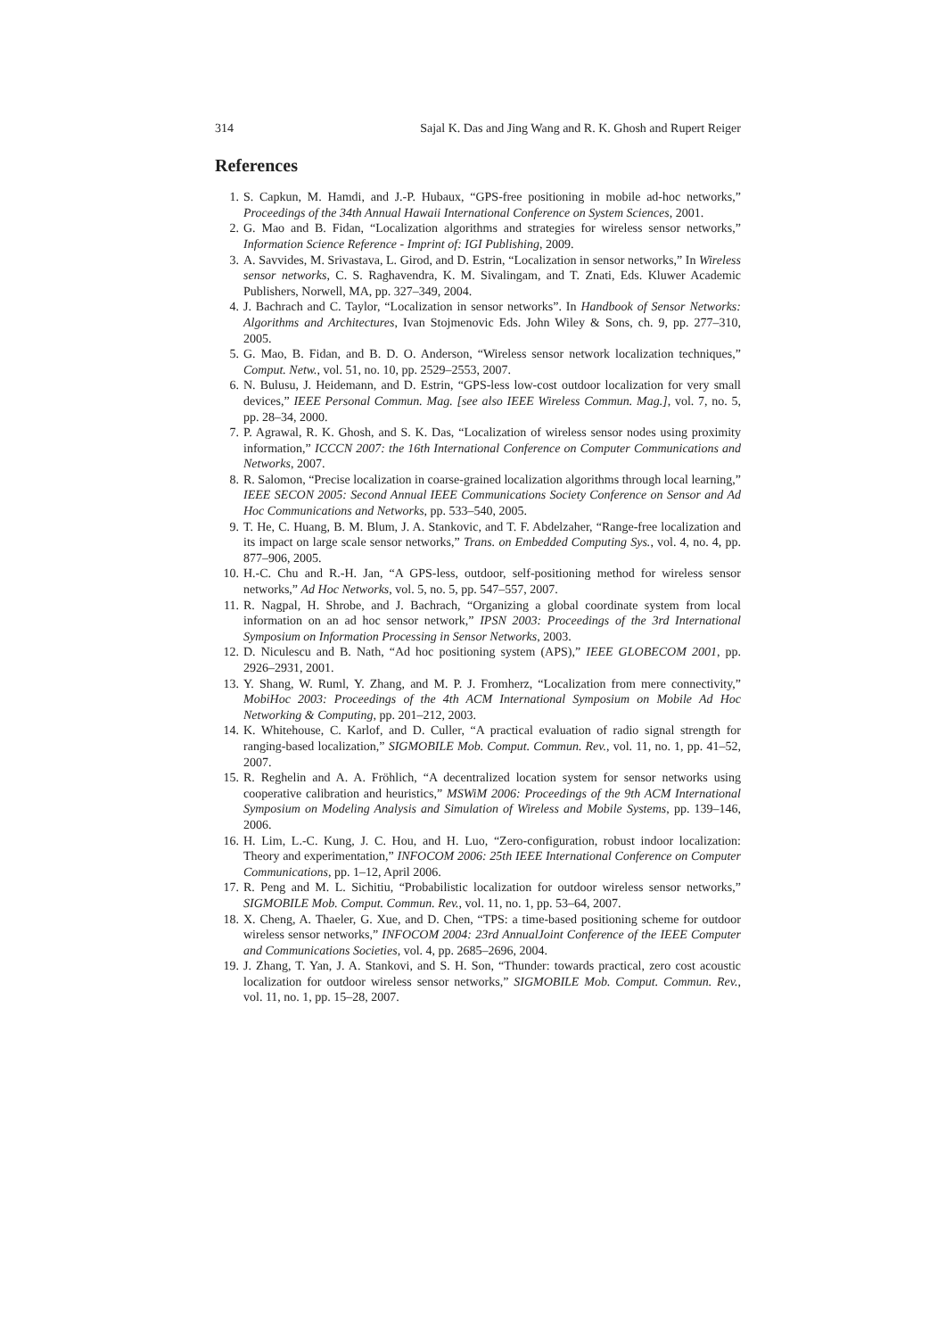314 Sajal K. Das and Jing Wang and R. K. Ghosh and Rupert Reiger
References
1. S. Capkun, M. Hamdi, and J.-P. Hubaux, “GPS-free positioning in mobile ad-hoc networks,” Proceedings of the 34th Annual Hawaii International Conference on System Sciences, 2001.
2. G. Mao and B. Fidan, “Localization algorithms and strategies for wireless sensor networks,” Information Science Reference - Imprint of: IGI Publishing, 2009.
3. A. Savvides, M. Srivastava, L. Girod, and D. Estrin, “Localization in sensor networks,” In Wireless sensor networks, C. S. Raghavendra, K. M. Sivalingam, and T. Znati, Eds. Kluwer Academic Publishers, Norwell, MA, pp. 327–349, 2004.
4. J. Bachrach and C. Taylor, “Localization in sensor networks”. In Handbook of Sensor Networks: Algorithms and Architectures, Ivan Stojmenovic Eds. John Wiley & Sons, ch. 9, pp. 277–310, 2005.
5. G. Mao, B. Fidan, and B. D. O. Anderson, “Wireless sensor network localization techniques,” Comput. Netw., vol. 51, no. 10, pp. 2529–2553, 2007.
6. N. Bulusu, J. Heidemann, and D. Estrin, “GPS-less low-cost outdoor localization for very small devices,” IEEE Personal Commun. Mag. [see also IEEE Wireless Commun. Mag.], vol. 7, no. 5, pp. 28–34, 2000.
7. P. Agrawal, R. K. Ghosh, and S. K. Das, “Localization of wireless sensor nodes using proximity information,” ICCCN 2007: the 16th International Conference on Computer Communications and Networks, 2007.
8. R. Salomon, “Precise localization in coarse-grained localization algorithms through local learning,” IEEE SECON 2005: Second Annual IEEE Communications Society Conference on Sensor and Ad Hoc Communications and Networks, pp. 533–540, 2005.
9. T. He, C. Huang, B. M. Blum, J. A. Stankovic, and T. F. Abdelzaher, “Range-free localization and its impact on large scale sensor networks,” Trans. on Embedded Computing Sys., vol. 4, no. 4, pp. 877–906, 2005.
10. H.-C. Chu and R.-H. Jan, “A GPS-less, outdoor, self-positioning method for wireless sensor networks,” Ad Hoc Networks, vol. 5, no. 5, pp. 547–557, 2007.
11. R. Nagpal, H. Shrobe, and J. Bachrach, “Organizing a global coordinate system from local information on an ad hoc sensor network,” IPSN 2003: Proceedings of the 3rd International Symposium on Information Processing in Sensor Networks, 2003.
12. D. Niculescu and B. Nath, “Ad hoc positioning system (APS),” IEEE GLOBECOM 2001, pp. 2926–2931, 2001.
13. Y. Shang, W. Ruml, Y. Zhang, and M. P. J. Fromherz, “Localization from mere connectivity,” MobiHoc 2003: Proceedings of the 4th ACM International Symposium on Mobile Ad Hoc Networking & Computing, pp. 201–212, 2003.
14. K. Whitehouse, C. Karlof, and D. Culler, “A practical evaluation of radio signal strength for ranging-based localization,” SIGMOBILE Mob. Comput. Commun. Rev., vol. 11, no. 1, pp. 41–52, 2007.
15. R. Reghelin and A. A. Fröhlich, “A decentralized location system for sensor networks using cooperative calibration and heuristics,” MSWiM 2006: Proceedings of the 9th ACM International Symposium on Modeling Analysis and Simulation of Wireless and Mobile Systems, pp. 139–146, 2006.
16. H. Lim, L.-C. Kung, J. C. Hou, and H. Luo, “Zero-configuration, robust indoor localization: Theory and experimentation,” INFOCOM 2006: 25th IEEE International Conference on Computer Communications, pp. 1–12, April 2006.
17. R. Peng and M. L. Sichitiu, “Probabilistic localization for outdoor wireless sensor networks,” SIGMOBILE Mob. Comput. Commun. Rev., vol. 11, no. 1, pp. 53–64, 2007.
18. X. Cheng, A. Thaeler, G. Xue, and D. Chen, “TPS: a time-based positioning scheme for outdoor wireless sensor networks,” INFOCOM 2004: 23rd AnnualJoint Conference of the IEEE Computer and Communications Societies, vol. 4, pp. 2685–2696, 2004.
19. J. Zhang, T. Yan, J. A. Stankovi, and S. H. Son, “Thunder: towards practical, zero cost acoustic localization for outdoor wireless sensor networks,” SIGMOBILE Mob. Comput. Commun. Rev., vol. 11, no. 1, pp. 15–28, 2007.